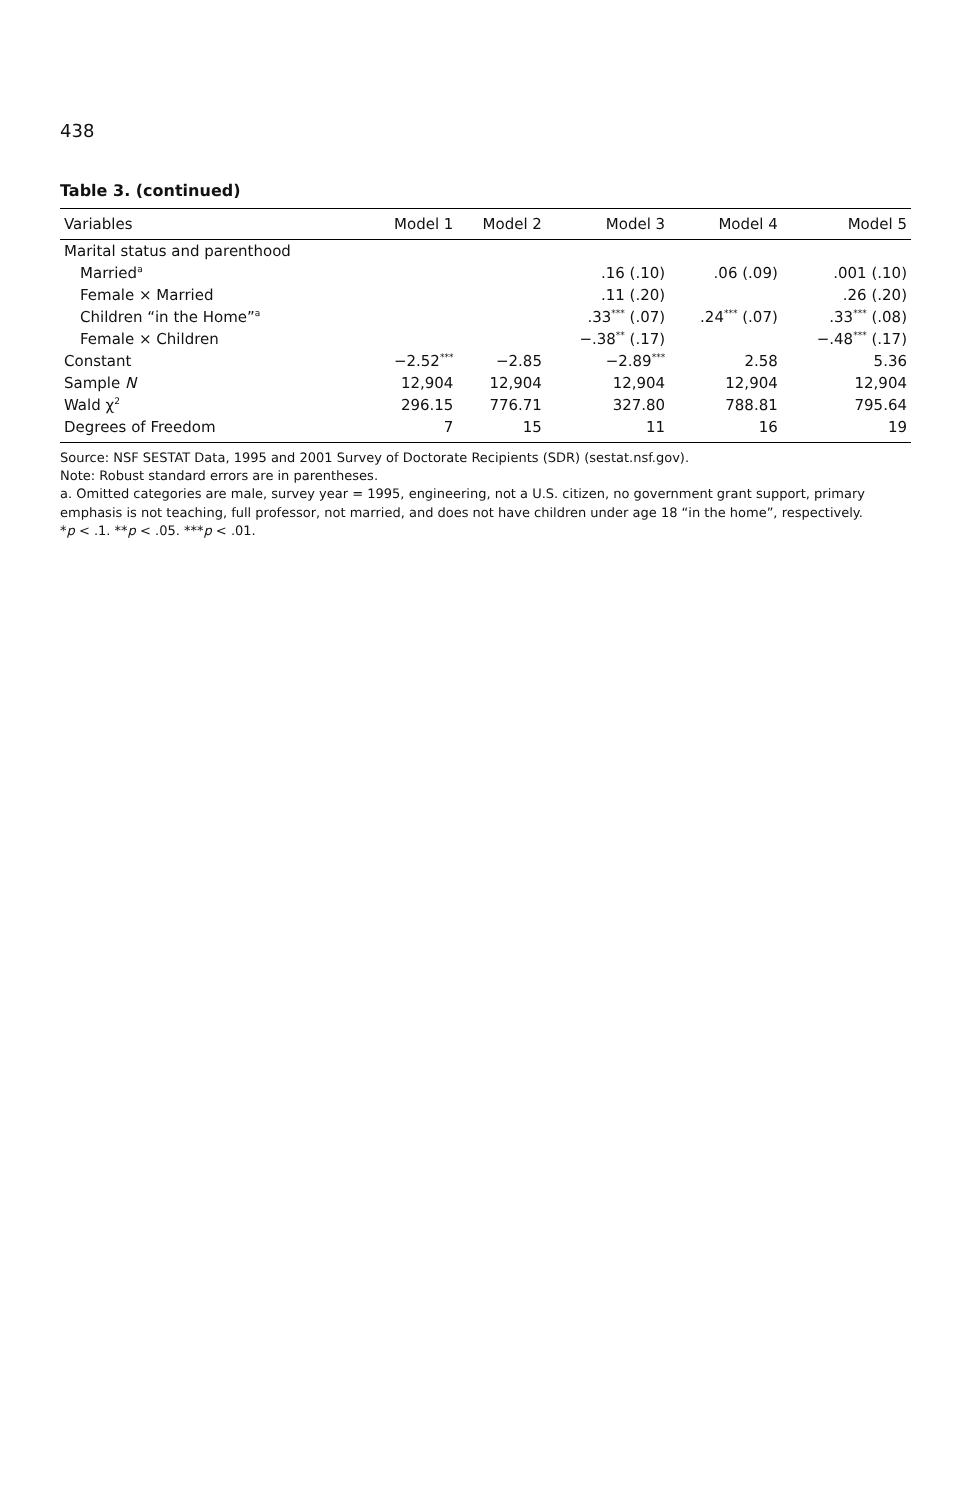438
Table 3. (continued)
| Variables | Model 1 | Model 2 | Model 3 | Model 4 | Model 5 |
| --- | --- | --- | --- | --- | --- |
| Marital status and parenthood | | | | | |
| Married<sup>a</sup> | | | .16 (.10) | .06 (.09) | .001 (.10) |
| Female × Married | | | .11 (.20) | | .26 (.20) |
| Children “in the Home”<sup>a</sup> | | | .33<sup>***</sup> (.07) | .24<sup>***</sup> (.07) | .33<sup>***</sup> (.08) |
| Female × Children | | | −.38<sup>**</sup> (.17) | | −.48<sup>***</sup> (.17) |
| Constant | −2.52<sup>***</sup> | −2.85 | −2.89<sup>***</sup> | 2.58 | 5.36 |
| Sample N | 12,904 | 12,904 | 12,904 | 12,904 | 12,904 |
| Wald χ<sup>2</sup> | 296.15 | 776.71 | 327.80 | 788.81 | 795.64 |
| Degrees of Freedom | 7 | 15 | 11 | 16 | 19 |
Source: NSF SESTAT Data, 1995 and 2001 Survey of Doctorate Recipients (SDR) (sestat.nsf.gov).
Note: Robust standard errors are in parentheses.
a. Omitted categories are male, survey year = 1995, engineering, not a U.S. citizen, no government grant support, primary emphasis is not teaching, full professor, not married, and does not have children under age 18 “in the home”, respectively.
*p < .1. **p < .05. ***p < .01.